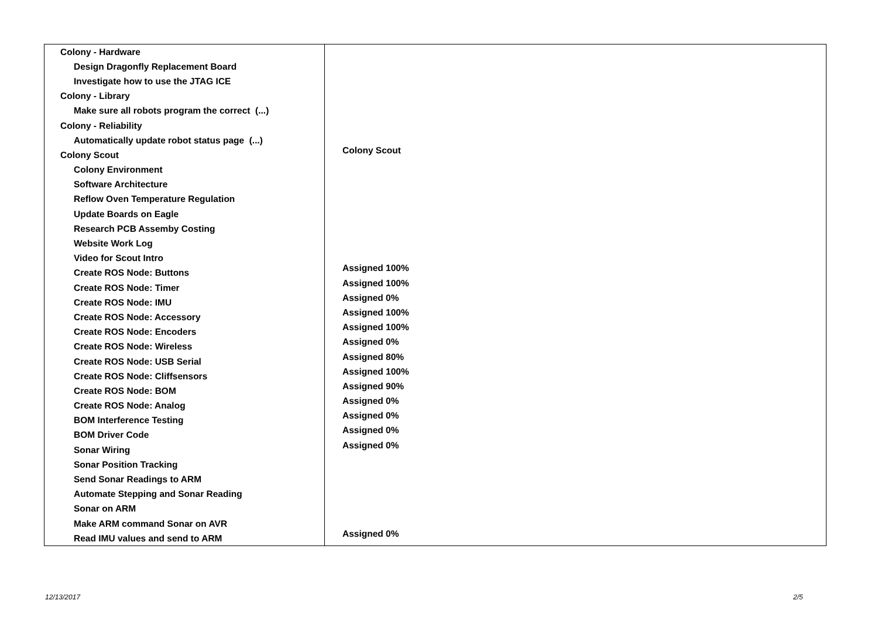| Colony - Hardware | |
| Design Dragonfly Replacement Board | |
| Investigate how to use the JTAG ICE | |
| Colony - Library | |
| Make sure all robots program the correct (...) | |
| Colony - Reliability | |
| Automatically update robot status page (...) | |
| Colony Scout | Colony Scout |
| Colony Environment | |
| Software Architecture | |
| Reflow Oven Temperature Regulation | |
| Update Boards on Eagle | |
| Research PCB Assemby Costing | |
| Website Work Log | |
| Video for Scout Intro | |
| Create ROS Node: Buttons | Assigned 100% |
| Create ROS Node: Timer | Assigned 100% |
| Create ROS Node: IMU | Assigned 0% |
| Create ROS Node: Accessory | Assigned 100% |
| Create ROS Node: Encoders | Assigned 100% |
| Create ROS Node: Wireless | Assigned 0% |
| Create ROS Node: USB Serial | Assigned 80% |
| Create ROS Node: Cliffsensors | Assigned 100% |
| Create ROS Node: BOM | Assigned 90% |
| Create ROS Node: Analog | Assigned 0% |
| BOM Interference Testing | Assigned 0% |
| BOM Driver Code | Assigned 0% |
| Sonar Wiring | Assigned 0% |
| Sonar Position Tracking | |
| Send Sonar Readings to ARM | |
| Automate Stepping and Sonar Reading | |
| Sonar on ARM | |
| Make ARM command Sonar on AVR | |
| Read IMU values and send to ARM | Assigned 0% |
12/13/2017 2/5